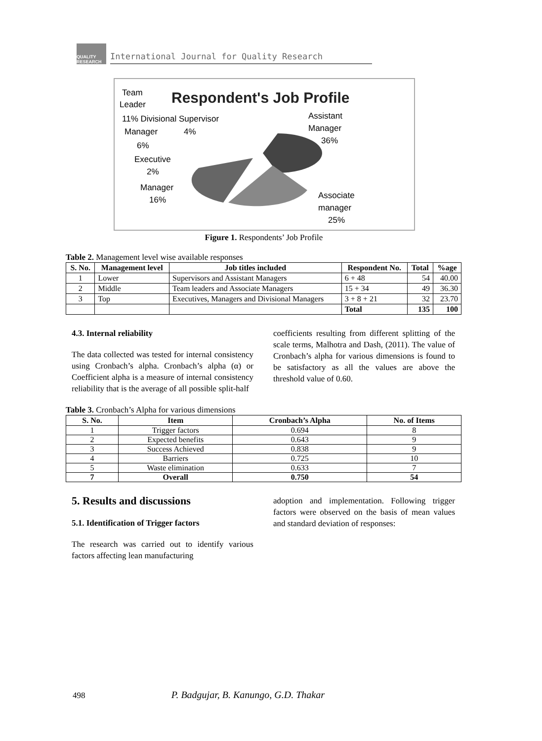QUALITY RESEARCH
International Journal for Quality Research
Respondent's Job Profile
Team
Leader
11% Divisional Supervisor
Manager
4%
6%
Executive
2%
Manager
16%
Assistant
Manager
36%
Associate
manager
25%
Figure 1. Respondents’ Job Profile
Table 2. Management level wise available responses
| S. No. | Management level | Job titles included | Respondent No. | Total | %age |
| --- | --- | --- | --- | --- | --- |
| 1 | Lower | Supervisors and Assistant Managers | 6 + 48 | 54 | 40.00 |
| 2 | Middle | Team leaders and Associate Managers | 15 + 34 | 49 | 36.30 |
| 3 | Top | Executives, Managers and Divisional Managers | 3 + 8 + 21 | 32 | 23.70 |
| | | | Total | 135 | 100 |
4.3. Internal reliability
The data collected was tested for internal consistency using Cronbach’s alpha. Cronbach’s alpha (α) or Coefficient alpha is a measure of internal consistency reliability that is the average of all possible split-half
coefficients resulting from different splitting of the scale terms, Malhotra and Dash, (2011). The value of Cronbach’s alpha for various dimensions is found to be satisfactory as all the values are above the threshold value of 0.60.
Table 3. Cronbach’s Alpha for various dimensions
| S. No. | Item | Cronbach’s Alpha | No. of Items |
| --- | --- | --- | --- |
| 1 | Trigger factors | 0.694 | 8 |
| 2 | Expected benefits | 0.643 | 9 |
| 3 | Success Achieved | 0.838 | 9 |
| 4 | Barriers | 0.725 | 10 |
| 5 | Waste elimination | 0.633 | 7 |
| 7 | Overall | 0.750 | 54 |
5. Results and discussions
5.1. Identification of Trigger factors
The research was carried out to identify various factors affecting lean manufacturing
adoption and implementation. Following trigger factors were observed on the basis of mean values and standard deviation of responses:
498 P. Badgujar, B. Kanungo, G.D. Thakar